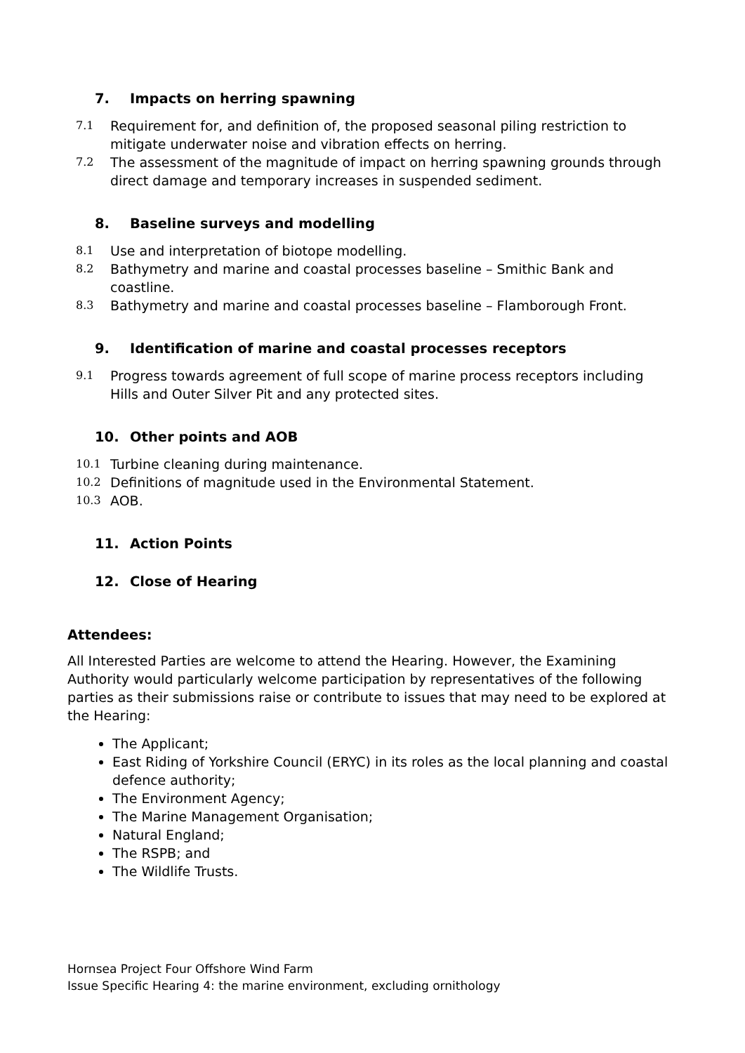7. Impacts on herring spawning
7.1 Requirement for, and definition of, the proposed seasonal piling restriction to mitigate underwater noise and vibration effects on herring.
7.2 The assessment of the magnitude of impact on herring spawning grounds through direct damage and temporary increases in suspended sediment.
8. Baseline surveys and modelling
8.1 Use and interpretation of biotope modelling.
8.2 Bathymetry and marine and coastal processes baseline – Smithic Bank and coastline.
8.3 Bathymetry and marine and coastal processes baseline – Flamborough Front.
9. Identification of marine and coastal processes receptors
9.1 Progress towards agreement of full scope of marine process receptors including Hills and Outer Silver Pit and any protected sites.
10. Other points and AOB
10.1 Turbine cleaning during maintenance.
10.2 Definitions of magnitude used in the Environmental Statement.
10.3 AOB.
11. Action Points
12. Close of Hearing
Attendees:
All Interested Parties are welcome to attend the Hearing. However, the Examining Authority would particularly welcome participation by representatives of the following parties as their submissions raise or contribute to issues that may need to be explored at the Hearing:
The Applicant;
East Riding of Yorkshire Council (ERYC) in its roles as the local planning and coastal defence authority;
The Environment Agency;
The Marine Management Organisation;
Natural England;
The RSPB; and
The Wildlife Trusts.
Hornsea Project Four Offshore Wind Farm
Issue Specific Hearing 4: the marine environment, excluding ornithology